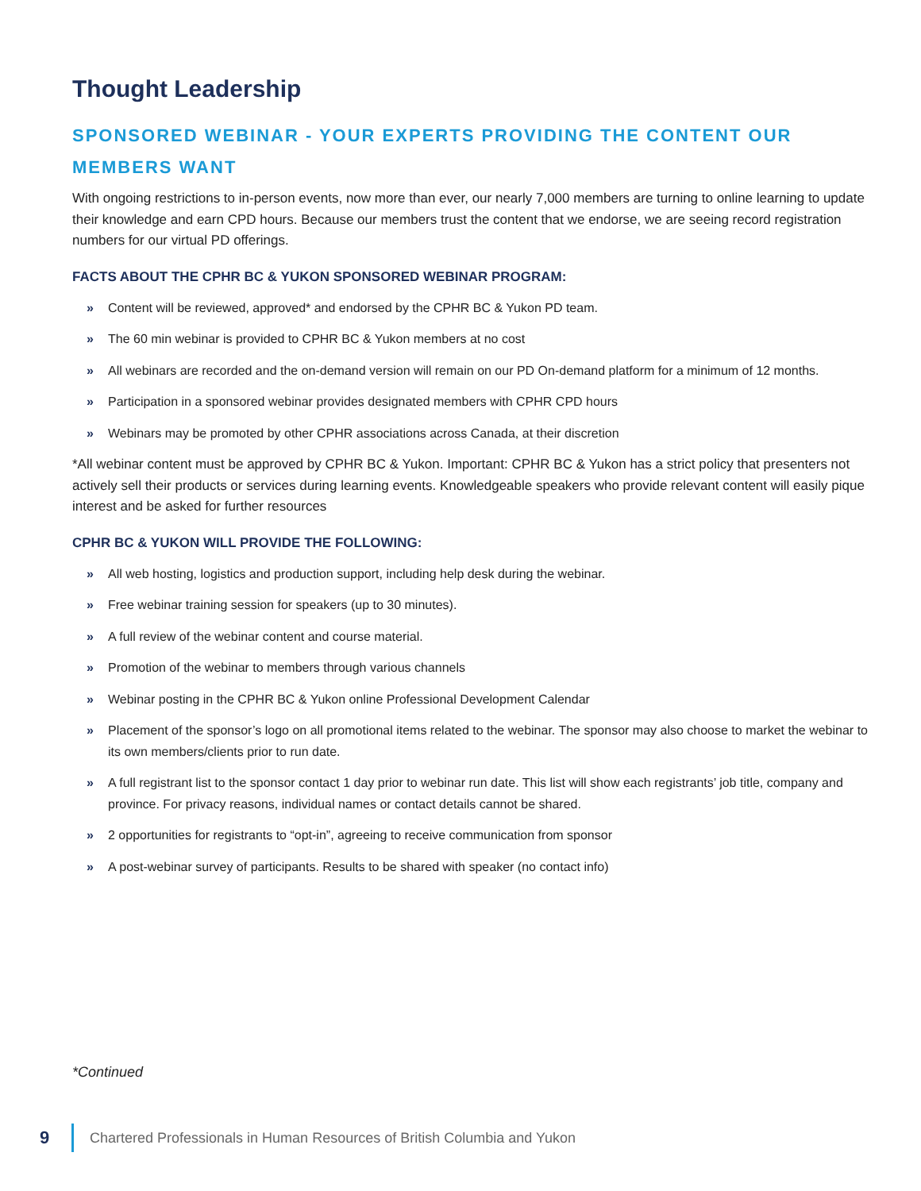Thought Leadership
SPONSORED WEBINAR - YOUR EXPERTS PROVIDING THE CONTENT OUR MEMBERS WANT
With ongoing restrictions to in-person events, now more than ever, our nearly 7,000 members are turning to online learning to update their knowledge and earn CPD hours. Because our members trust the content that we endorse, we are seeing record registration numbers for our virtual PD offerings.
FACTS ABOUT THE CPHR BC & YUKON SPONSORED WEBINAR PROGRAM:
» Content will be reviewed, approved* and endorsed by the CPHR BC & Yukon PD team.
» The 60 min webinar is provided to CPHR BC & Yukon members at no cost
» All webinars are recorded and the on-demand version will remain on our PD On-demand platform for a minimum of 12 months.
» Participation in a sponsored webinar provides designated members with CPHR CPD hours
» Webinars may be promoted by other CPHR associations across Canada, at their discretion
*All webinar content must be approved by CPHR BC & Yukon. Important: CPHR BC & Yukon has a strict policy that presenters not actively sell their products or services during learning events. Knowledgeable speakers who provide relevant content will easily pique interest and be asked for further resources
CPHR BC & YUKON WILL PROVIDE THE FOLLOWING:
» All web hosting, logistics and production support, including help desk during the webinar.
» Free webinar training session for speakers (up to 30 minutes).
» A full review of the webinar content and course material.
» Promotion of the webinar to members through various channels
» Webinar posting in the CPHR BC & Yukon online Professional Development Calendar
» Placement of the sponsor’s logo on all promotional items related to the webinar. The sponsor may also choose to market the webinar to its own members/clients prior to run date.
» A full registrant list to the sponsor contact 1 day prior to webinar run date. This list will show each registrants’ job title, company and province. For privacy reasons, individual names or contact details cannot be shared.
» 2 opportunities for registrants to “opt-in”, agreeing to receive communication from sponsor
» A post-webinar survey of participants. Results to be shared with speaker (no contact info)
*Continued
9
Chartered Professionals in Human Resources of British Columbia and Yukon